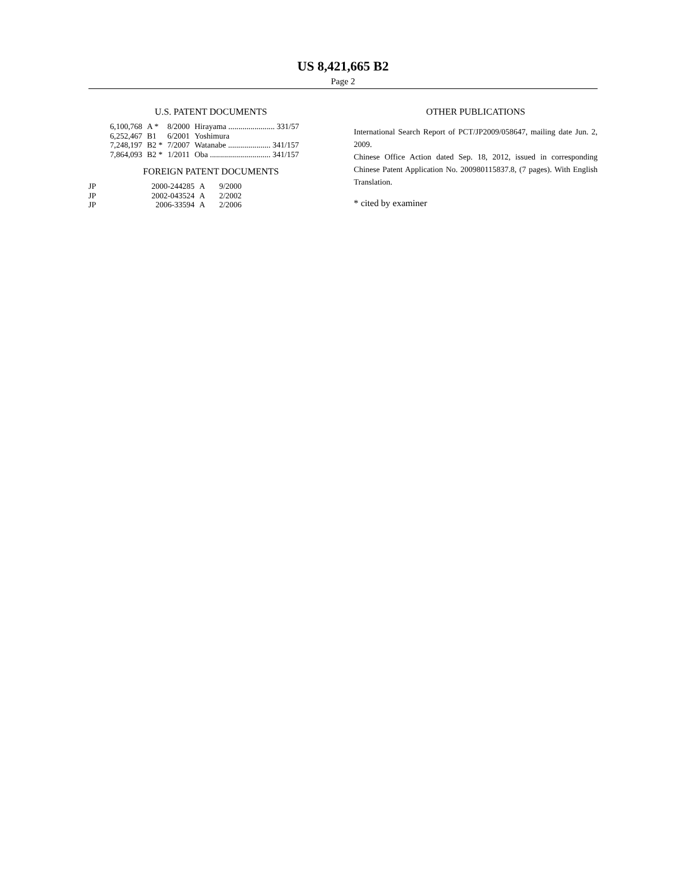US 8,421,665 B2
Page 2
U.S. PATENT DOCUMENTS
| 6,100,768 | A * | 8/2000 | Hirayama ....................... 331/57 |
| 6,252,467 | B1 | 6/2001 | Yoshimura |
| 7,248,197 | B2 * | 7/2007 | Watanabe ..................... 341/157 |
| 7,864,093 | B2 * | 1/2011 | Oba .............................. 341/157 |
FOREIGN PATENT DOCUMENTS
| JP | 2000-244285 | A | 9/2000 |
| JP | 2002-043524 | A | 2/2002 |
| JP | 2006-33594 | A | 2/2006 |
OTHER PUBLICATIONS
International Search Report of PCT/JP2009/058647, mailing date Jun. 2, 2009.
Chinese Office Action dated Sep. 18, 2012, issued in corresponding Chinese Patent Application No. 200980115837.8, (7 pages). With English Translation.
* cited by examiner